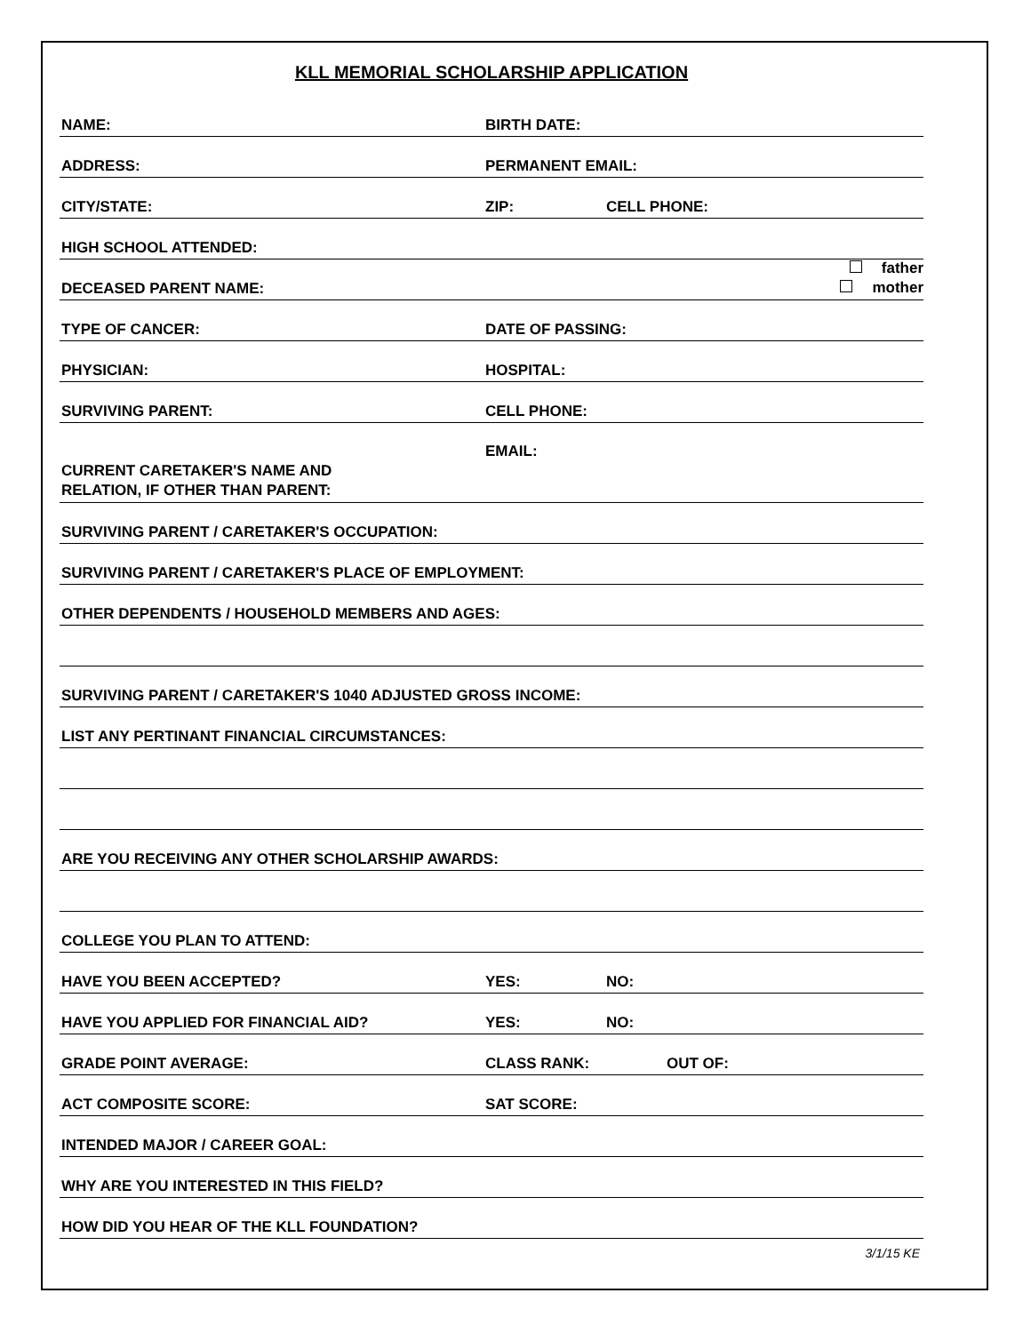KLL MEMORIAL SCHOLARSHIP APPLICATION
NAME: BIRTH DATE:
ADDRESS: PERMANENT EMAIL:
CITY/STATE: ZIP: CELL PHONE:
HIGH SCHOOL ATTENDED:
DECEASED PARENT NAME: father
mother
TYPE OF CANCER: DATE OF PASSING:
PHYSICIAN: HOSPITAL:
SURVIVING PARENT: CELL PHONE:
CURRENT CARETAKER'S NAME AND
RELATION, IF OTHER THAN PARENT: EMAIL:
SURVIVING PARENT / CARETAKER'S OCCUPATION:
SURVIVING PARENT / CARETAKER'S PLACE OF EMPLOYMENT:
OTHER DEPENDENTS / HOUSEHOLD MEMBERS AND AGES:
SURVIVING PARENT / CARETAKER'S 1040 ADJUSTED GROSS INCOME:
LIST ANY PERTINANT FINANCIAL CIRCUMSTANCES:
ARE YOU RECEIVING ANY OTHER SCHOLARSHIP AWARDS:
COLLEGE YOU PLAN TO ATTEND:
HAVE YOU BEEN ACCEPTED? YES: NO:
HAVE YOU APPLIED FOR FINANCIAL AID? YES: NO:
GRADE POINT AVERAGE: CLASS RANK: OUT OF:
ACT COMPOSITE SCORE: SAT SCORE:
INTENDED MAJOR / CAREER GOAL:
WHY ARE YOU INTERESTED IN THIS FIELD?
HOW DID YOU HEAR OF THE KLL FOUNDATION?
3/1/15 KE